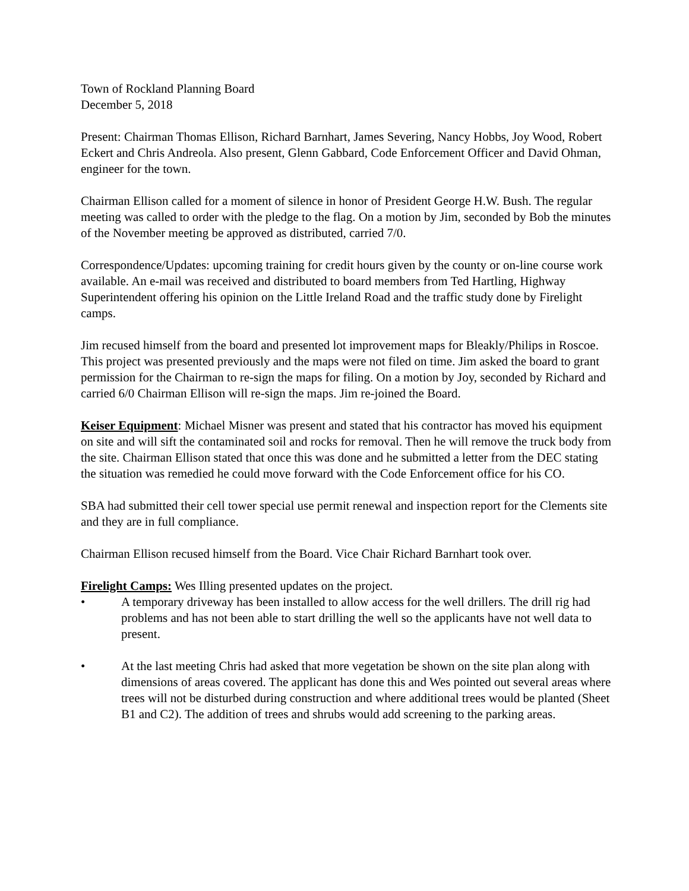Town of Rockland Planning Board
December 5, 2018
Present: Chairman Thomas Ellison, Richard Barnhart, James Severing, Nancy Hobbs, Joy Wood, Robert Eckert and Chris Andreola. Also present, Glenn Gabbard, Code Enforcement Officer and David Ohman, engineer for the town.
Chairman Ellison called for a moment of silence in honor of President George H.W. Bush. The regular meeting was called to order with the pledge to the flag. On a motion by Jim, seconded by Bob the minutes of the November meeting be approved as distributed, carried 7/0.
Correspondence/Updates: upcoming training for credit hours given by the county or on-line course work available. An e-mail was received and distributed to board members from Ted Hartling, Highway Superintendent offering his opinion on the Little Ireland Road and the traffic study done by Firelight camps.
Jim recused himself from the board and presented lot improvement maps for Bleakly/Philips in Roscoe. This project was presented previously and the maps were not filed on time. Jim asked the board to grant permission for the Chairman to re-sign the maps for filing. On a motion by Joy, seconded by Richard and carried 6/0 Chairman Ellison will re-sign the maps. Jim re-joined the Board.
Keiser Equipment: Michael Misner was present and stated that his contractor has moved his equipment on site and will sift the contaminated soil and rocks for removal. Then he will remove the truck body from the site. Chairman Ellison stated that once this was done and he submitted a letter from the DEC stating the situation was remedied he could move forward with the Code Enforcement office for his CO.
SBA had submitted their cell tower special use permit renewal and inspection report for the Clements site and they are in full compliance.
Chairman Ellison recused himself from the Board. Vice Chair Richard Barnhart took over.
Firelight Camps: Wes Illing presented updates on the project.
• A temporary driveway has been installed to allow access for the well drillers. The drill rig had problems and has not been able to start drilling the well so the applicants have not well data to present.
• At the last meeting Chris had asked that more vegetation be shown on the site plan along with dimensions of areas covered. The applicant has done this and Wes pointed out several areas where trees will not be disturbed during construction and where additional trees would be planted (Sheet B1 and C2). The addition of trees and shrubs would add screening to the parking areas.